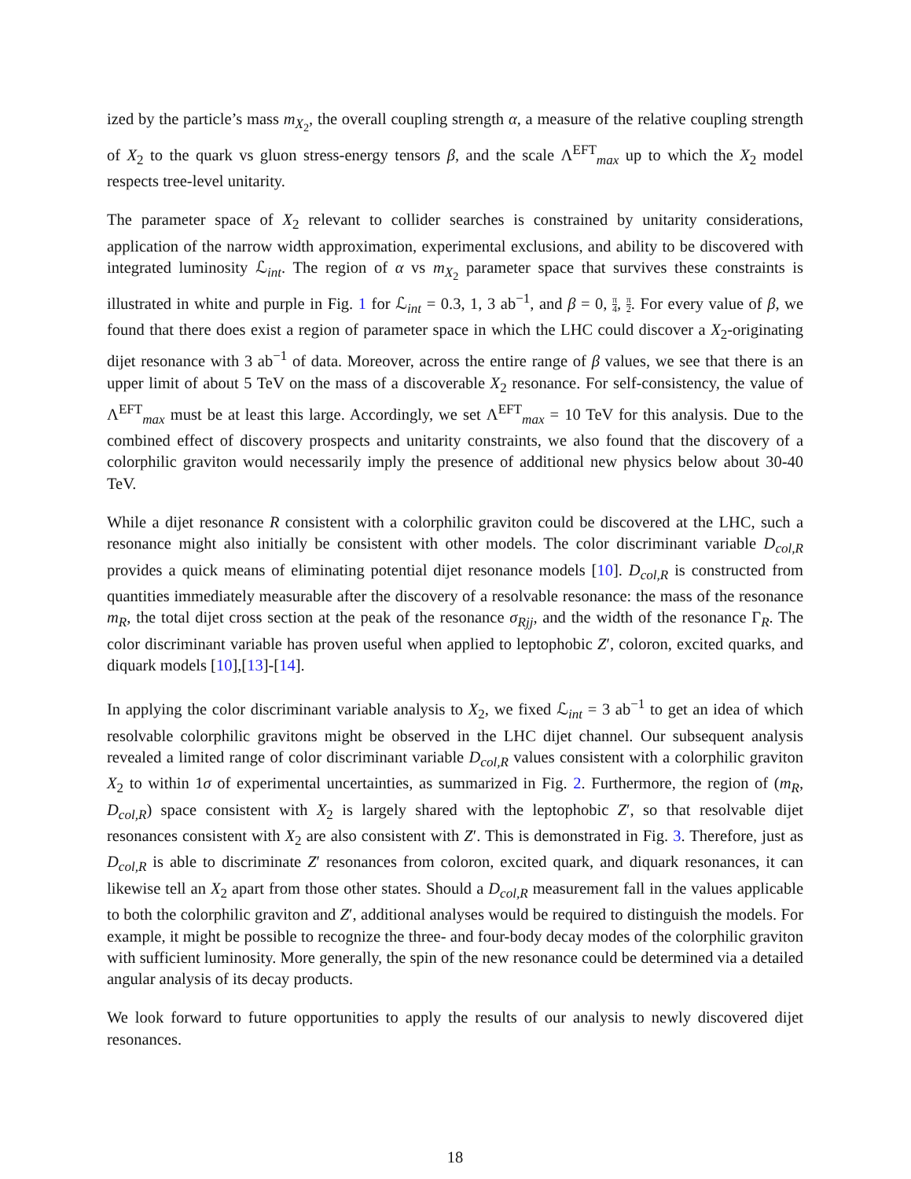ized by the particle’s mass m<sub>X<sub>2</sub></sub>, the overall coupling strength α, a measure of the relative coupling strength of X<sub>2</sub> to the quark vs gluon stress-energy tensors β, and the scale Λ<sup>EFT</sup><sub>max</sub> up to which the X<sub>2</sub> model respects tree-level unitarity.
The parameter space of X<sub>2</sub> relevant to collider searches is constrained by unitarity considerations, application of the narrow width approximation, experimental exclusions, and ability to be discovered with integrated luminosity ℒ<sub>int</sub>. The region of α vs m<sub>X<sub>2</sub></sub> parameter space that survives these constraints is illustrated in white and purple in Fig. 1 for ℒ<sub>int</sub> = 0.3, 1, 3 ab<sup>−1</sup>, and β = 0, π 4, π 2. For every value of β, we found that there does exist a region of parameter space in which the LHC could discover a X<sub>2</sub>-originating dijet resonance with 3 ab<sup>−1</sup> of data. Moreover, across the entire range of β values, we see that there is an upper limit of about 5 TeV on the mass of a discoverable X<sub>2</sub> resonance. For self-consistency, the value of Λ<sup>EFT</sup><sub>max</sub> must be at least this large. Accordingly, we set Λ<sup>EFT</sup><sub>max</sub> = 10 TeV for this analysis. Due to the combined effect of discovery prospects and unitarity constraints, we also found that the discovery of a colorphilic graviton would necessarily imply the presence of additional new physics below about 30-40 TeV.
While a dijet resonance R consistent with a colorphilic graviton could be discovered at the LHC, such a resonance might also initially be consistent with other models. The color discriminant variable D<sub>col,R</sub> provides a quick means of eliminating potential dijet resonance models [10]. D<sub>col,R</sub> is constructed from quantities immediately measurable after the discovery of a resolvable resonance: the mass of the resonance m<sub>R</sub>, the total dijet cross section at the peak of the resonance σ<sub>Rjj</sub>, and the width of the resonance Γ<sub>R</sub>. The color discriminant variable has proven useful when applied to leptophobic Z′, coloron, excited quarks, and diquark models [10],[13]-[14].
In applying the color discriminant variable analysis to X<sub>2</sub>, we fixed ℒ<sub>int</sub> = 3 ab<sup>−1</sup> to get an idea of which resolvable colorphilic gravitons might be observed in the LHC dijet channel. Our subsequent analysis revealed a limited range of color discriminant variable D<sub>col,R</sub> values consistent with a colorphilic graviton X<sub>2</sub> to within 1σ of experimental uncertainties, as summarized in Fig. 2. Furthermore, the region of (m<sub>R</sub>, D<sub>col,R</sub>) space consistent with X<sub>2</sub> is largely shared with the leptophobic Z′, so that resolvable dijet resonances consistent with X<sub>2</sub> are also consistent with Z′. This is demonstrated in Fig. 3. Therefore, just as D<sub>col,R</sub> is able to discriminate Z′ resonances from coloron, excited quark, and diquark resonances, it can likewise tell an X<sub>2</sub> apart from those other states. Should a D<sub>col,R</sub> measurement fall in the values applicable to both the colorphilic graviton and Z′, additional analyses would be required to distinguish the models. For example, it might be possible to recognize the three- and four-body decay modes of the colorphilic graviton with sufficient luminosity. More generally, the spin of the new resonance could be determined via a detailed angular analysis of its decay products.
We look forward to future opportunities to apply the results of our analysis to newly discovered dijet resonances.
18